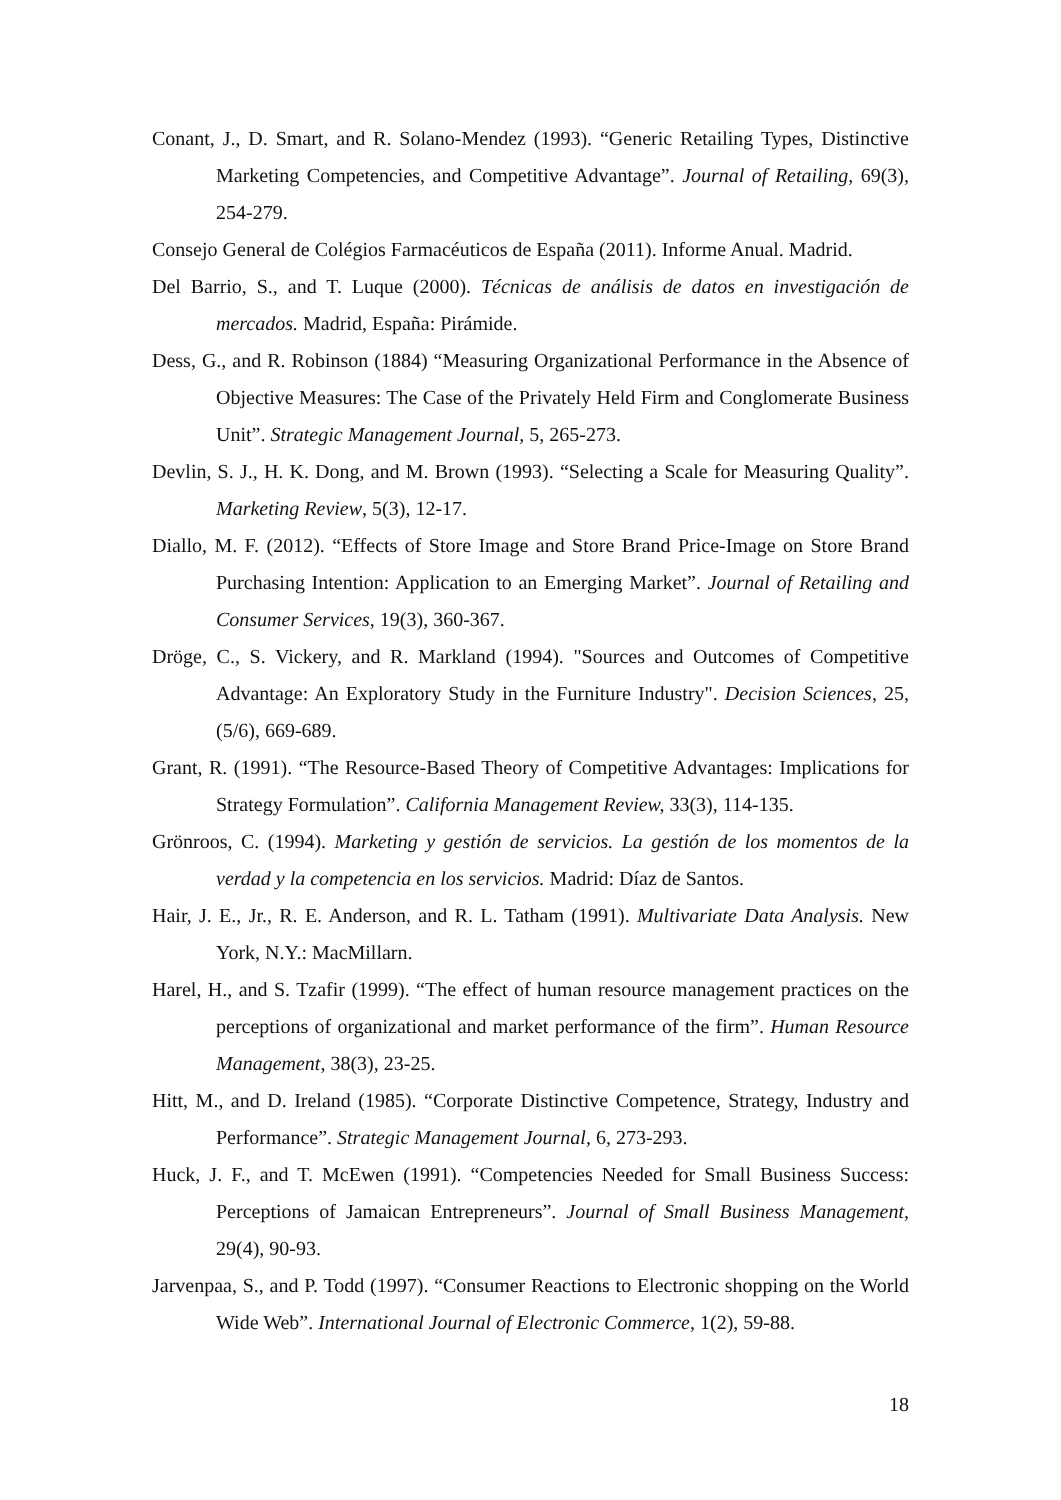Conant, J., D. Smart, and R. Solano-Mendez (1993). “Generic Retailing Types, Distinctive Marketing Competencies, and Competitive Advantage”. Journal of Retailing, 69(3), 254-279.
Consejo General de Colégios Farmacéuticos de España (2011). Informe Anual. Madrid.
Del Barrio, S., and T. Luque (2000). Técnicas de análisis de datos en investigación de mercados. Madrid, España: Pirámide.
Dess, G., and R. Robinson (1884) “Measuring Organizational Performance in the Absence of Objective Measures: The Case of the Privately Held Firm and Conglomerate Business Unit”. Strategic Management Journal, 5, 265-273.
Devlin, S. J., H. K. Dong, and M. Brown (1993). “Selecting a Scale for Measuring Quality”. Marketing Review, 5(3), 12-17.
Diallo, M. F. (2012). “Effects of Store Image and Store Brand Price-Image on Store Brand Purchasing Intention: Application to an Emerging Market”. Journal of Retailing and Consumer Services, 19(3), 360-367.
Dröge, C., S. Vickery, and R. Markland (1994). "Sources and Outcomes of Competitive Advantage: An Exploratory Study in the Furniture Industry". Decision Sciences, 25, (5/6), 669-689.
Grant, R. (1991). “The Resource-Based Theory of Competitive Advantages: Implications for Strategy Formulation”. California Management Review, 33(3), 114-135.
Grönroos, C. (1994). Marketing y gestión de servicios. La gestión de los momentos de la verdad y la competencia en los servicios. Madrid: Díaz de Santos.
Hair, J. E., Jr., R. E. Anderson, and R. L. Tatham (1991). Multivariate Data Analysis. New York, N.Y.: MacMillarn.
Harel, H., and S. Tzafir (1999). “The effect of human resource management practices on the perceptions of organizational and market performance of the firm”. Human Resource Management, 38(3), 23-25.
Hitt, M., and D. Ireland (1985). “Corporate Distinctive Competence, Strategy, Industry and Performance”. Strategic Management Journal, 6, 273-293.
Huck, J. F., and T. McEwen (1991). “Competencies Needed for Small Business Success: Perceptions of Jamaican Entrepreneurs”. Journal of Small Business Management, 29(4), 90-93.
Jarvenpaa, S., and P. Todd (1997). “Consumer Reactions to Electronic shopping on the World Wide Web”. International Journal of Electronic Commerce, 1(2), 59-88.
18